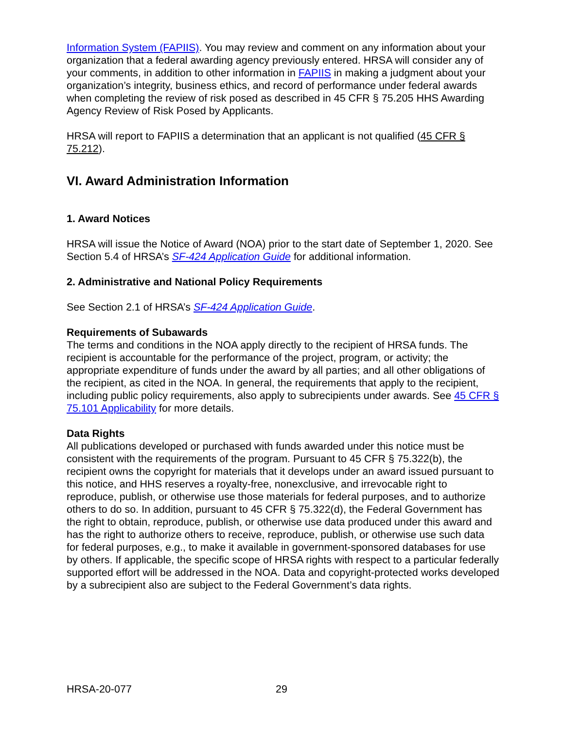Information System (FAPIIS). You may review and comment on any information about your organization that a federal awarding agency previously entered. HRSA will consider any of your comments, in addition to other information in FAPIIS in making a judgment about your organization’s integrity, business ethics, and record of performance under federal awards when completing the review of risk posed as described in 45 CFR § 75.205 HHS Awarding Agency Review of Risk Posed by Applicants.
HRSA will report to FAPIIS a determination that an applicant is not qualified (45 CFR § 75.212).
VI. Award Administration Information
1. Award Notices
HRSA will issue the Notice of Award (NOA) prior to the start date of September 1, 2020. See Section 5.4 of HRSA’s SF-424 Application Guide for additional information.
2. Administrative and National Policy Requirements
See Section 2.1 of HRSA’s SF-424 Application Guide.
Requirements of Subawards
The terms and conditions in the NOA apply directly to the recipient of HRSA funds. The recipient is accountable for the performance of the project, program, or activity; the appropriate expenditure of funds under the award by all parties; and all other obligations of the recipient, as cited in the NOA. In general, the requirements that apply to the recipient, including public policy requirements, also apply to subrecipients under awards. See 45 CFR § 75.101 Applicability for more details.
Data Rights
All publications developed or purchased with funds awarded under this notice must be consistent with the requirements of the program. Pursuant to 45 CFR § 75.322(b), the recipient owns the copyright for materials that it develops under an award issued pursuant to this notice, and HHS reserves a royalty-free, nonexclusive, and irrevocable right to reproduce, publish, or otherwise use those materials for federal purposes, and to authorize others to do so. In addition, pursuant to 45 CFR § 75.322(d), the Federal Government has the right to obtain, reproduce, publish, or otherwise use data produced under this award and has the right to authorize others to receive, reproduce, publish, or otherwise use such data for federal purposes, e.g., to make it available in government-sponsored databases for use by others. If applicable, the specific scope of HRSA rights with respect to a particular federally supported effort will be addressed in the NOA. Data and copyright-protected works developed by a subrecipient also are subject to the Federal Government’s data rights.
HRSA-20-077 29